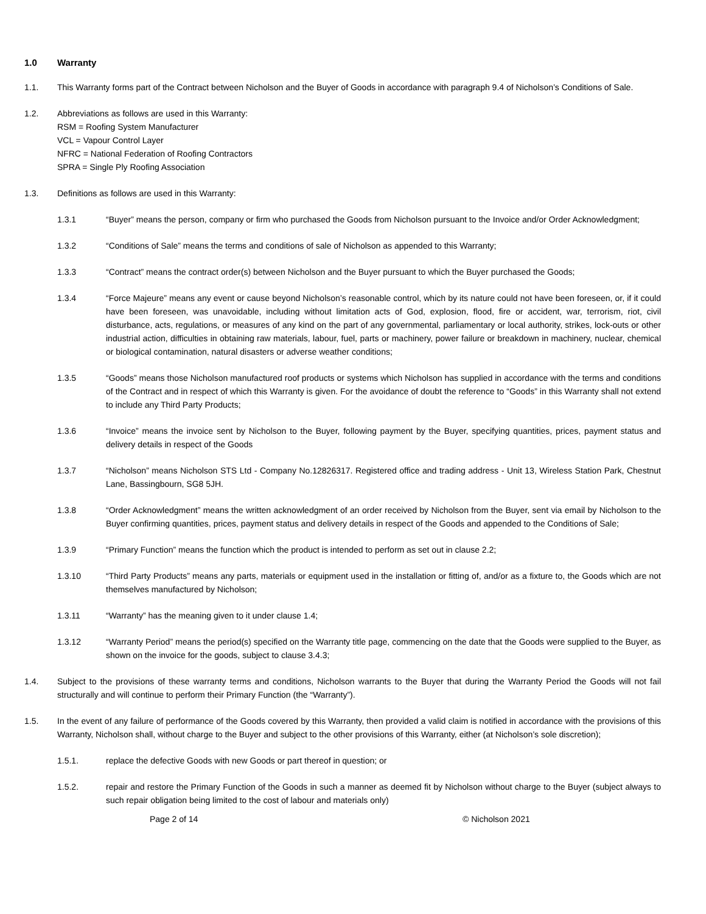1.0 Warranty
1.1. This Warranty forms part of the Contract between Nicholson and the Buyer of Goods in accordance with paragraph 9.4 of Nicholson’s Conditions of Sale.
1.2. Abbreviations as follows are used in this Warranty:
RSM = Roofing System Manufacturer
VCL = Vapour Control Layer
NFRC = National Federation of Roofing Contractors
SPRA = Single Ply Roofing Association
1.3. Definitions as follows are used in this Warranty:
1.3.1 “Buyer” means the person, company or firm who purchased the Goods from Nicholson pursuant to the Invoice and/or Order Acknowledgment;
1.3.2 “Conditions of Sale” means the terms and conditions of sale of Nicholson as appended to this Warranty;
1.3.3 “Contract” means the contract order(s) between Nicholson and the Buyer pursuant to which the Buyer purchased the Goods;
1.3.4 “Force Majeure” means any event or cause beyond Nicholson’s reasonable control, which by its nature could not have been foreseen, or, if it could have been foreseen, was unavoidable, including without limitation acts of God, explosion, flood, fire or accident, war, terrorism, riot, civil disturbance, acts, regulations, or measures of any kind on the part of any governmental, parliamentary or local authority, strikes, lock-outs or other industrial action, difficulties in obtaining raw materials, labour, fuel, parts or machinery, power failure or breakdown in machinery, nuclear, chemical or biological contamination, natural disasters or adverse weather conditions;
1.3.5 “Goods” means those Nicholson manufactured roof products or systems which Nicholson has supplied in accordance with the terms and conditions of the Contract and in respect of which this Warranty is given. For the avoidance of doubt the reference to “Goods” in this Warranty shall not extend to include any Third Party Products;
1.3.6 “Invoice” means the invoice sent by Nicholson to the Buyer, following payment by the Buyer, specifying quantities, prices, payment status and delivery details in respect of the Goods
1.3.7 “Nicholson” means Nicholson STS Ltd - Company No.12826317. Registered office and trading address - Unit 13, Wireless Station Park, Chestnut Lane, Bassingbourn, SG8 5JH.
1.3.8 “Order Acknowledgment” means the written acknowledgment of an order received by Nicholson from the Buyer, sent via email by Nicholson to the Buyer confirming quantities, prices, payment status and delivery details in respect of the Goods and appended to the Conditions of Sale;
1.3.9 “Primary Function” means the function which the product is intended to perform as set out in clause 2.2;
1.3.10 “Third Party Products” means any parts, materials or equipment used in the installation or fitting of, and/or as a fixture to, the Goods which are not themselves manufactured by Nicholson;
1.3.11 “Warranty” has the meaning given to it under clause 1.4;
1.3.12 “Warranty Period” means the period(s) specified on the Warranty title page, commencing on the date that the Goods were supplied to the Buyer, as shown on the invoice for the goods, subject to clause 3.4.3;
1.4. Subject to the provisions of these warranty terms and conditions, Nicholson warrants to the Buyer that during the Warranty Period the Goods will not fail structurally and will continue to perform their Primary Function (the “Warranty”).
1.5. In the event of any failure of performance of the Goods covered by this Warranty, then provided a valid claim is notified in accordance with the provisions of this Warranty, Nicholson shall, without charge to the Buyer and subject to the other provisions of this Warranty, either (at Nicholson’s sole discretion);
1.5.1. replace the defective Goods with new Goods or part thereof in question; or
1.5.2. repair and restore the Primary Function of the Goods in such a manner as deemed fit by Nicholson without charge to the Buyer (subject always to such repair obligation being limited to the cost of labour and materials only)
Page 2 of 14 © Nicholson 2021